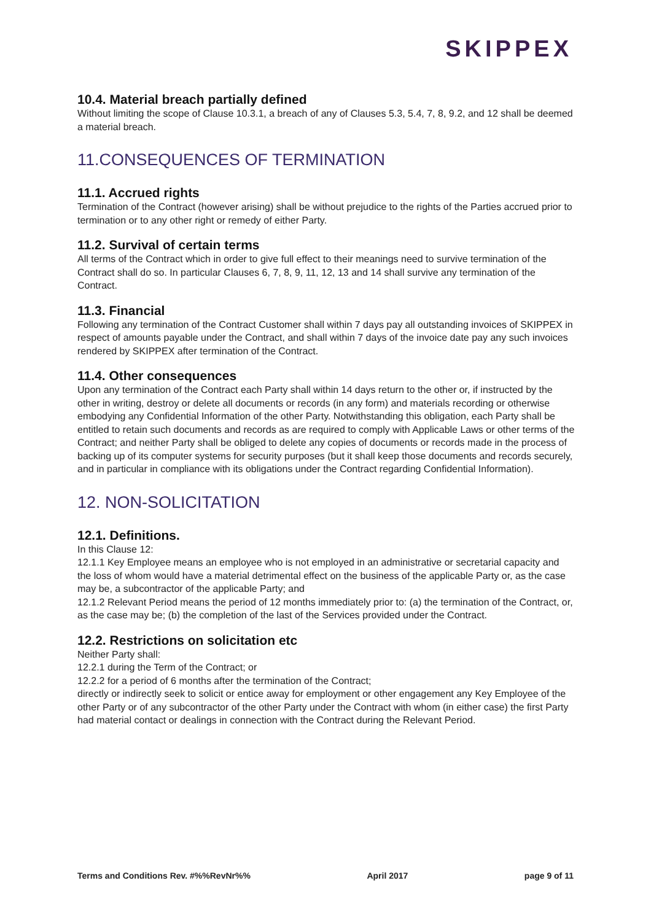SKIPPEX
10.4. Material breach partially defined
Without limiting the scope of Clause 10.3.1, a breach of any of Clauses 5.3, 5.4, 7, 8, 9.2, and 12 shall be deemed a material breach.
11.CONSEQUENCES OF TERMINATION
11.1. Accrued rights
Termination of the Contract (however arising) shall be without prejudice to the rights of the Parties accrued prior to termination or to any other right or remedy of either Party.
11.2. Survival of certain terms
All terms of the Contract which in order to give full effect to their meanings need to survive termination of the Contract shall do so. In particular Clauses 6, 7, 8, 9, 11, 12, 13 and 14 shall survive any termination of the Contract.
11.3. Financial
Following any termination of the Contract Customer shall within 7 days pay all outstanding invoices of SKIPPEX in respect of amounts payable under the Contract, and shall within 7 days of the invoice date pay any such invoices rendered by SKIPPEX after termination of the Contract.
11.4. Other consequences
Upon any termination of the Contract each Party shall within 14 days return to the other or, if instructed by the other in writing, destroy or delete all documents or records (in any form) and materials recording or otherwise embodying any Confidential Information of the other Party. Notwithstanding this obligation, each Party shall be entitled to retain such documents and records as are required to comply with Applicable Laws or other terms of the Contract; and neither Party shall be obliged to delete any copies of documents or records made in the process of backing up of its computer systems for security purposes (but it shall keep those documents and records securely, and in particular in compliance with its obligations under the Contract regarding Confidential Information).
12. NON-SOLICITATION
12.1. Definitions.
In this Clause 12:
12.1.1 Key Employee means an employee who is not employed in an administrative or secretarial capacity and the loss of whom would have a material detrimental effect on the business of the applicable Party or, as the case may be, a subcontractor of the applicable Party; and
12.1.2 Relevant Period means the period of 12 months immediately prior to: (a) the termination of the Contract, or, as the case may be; (b) the completion of the last of the Services provided under the Contract.
12.2. Restrictions on solicitation etc
Neither Party shall:
12.2.1 during the Term of the Contract; or
12.2.2 for a period of 6 months after the termination of the Contract;
directly or indirectly seek to solicit or entice away for employment or other engagement any Key Employee of the other Party or of any subcontractor of the other Party under the Contract with whom (in either case) the first Party had material contact or dealings in connection with the Contract during the Relevant Period.
Terms and Conditions Rev. #%%RevNr%% April 2017 page 9 of 11